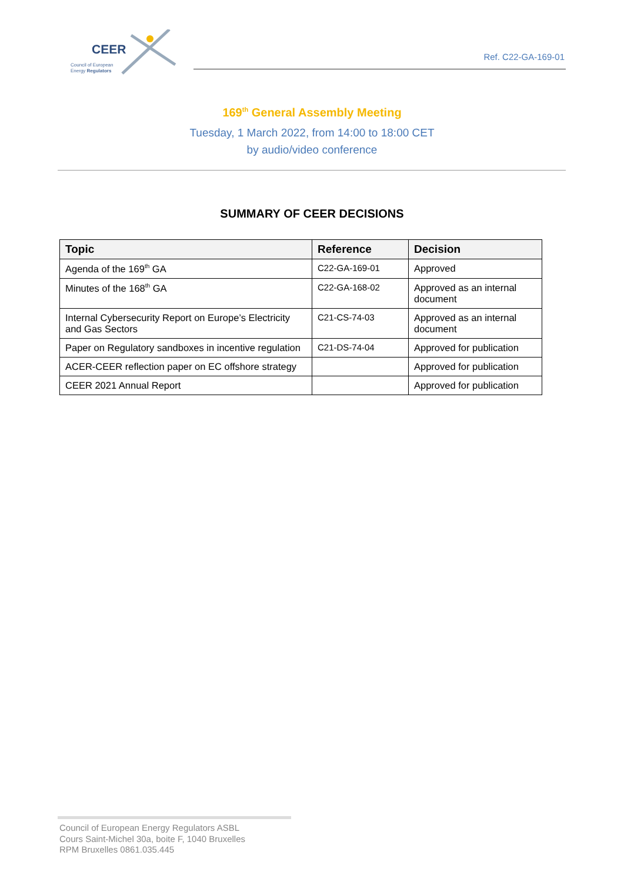CEER
Council of European
Energy Regulators
Ref. C22-GA-169-01
169<sup>th</sup> General Assembly Meeting
Tuesday, 1 March 2022, from 14:00 to 18:00 CET
by audio/video conference
SUMMARY OF CEER DECISIONS
| Topic | Reference | Decision |
| --- | --- | --- |
| Agenda of the 169<sup>th</sup> GA | C22-GA-169-01 | Approved |
| Minutes of the 168<sup>th</sup> GA | C22-GA-168-02 | Approved as an internal document |
| Internal Cybersecurity Report on Europe’s Electricity and Gas Sectors | C21-CS-74-03 | Approved as an internal document |
| Paper on Regulatory sandboxes in incentive regulation | C21-DS-74-04 | Approved for publication |
| ACER-CEER reflection paper on EC offshore strategy | | Approved for publication |
| CEER 2021 Annual Report | | Approved for publication |
Council of European Energy Regulators ASBL
Cours Saint-Michel 30a, boite F, 1040 Bruxelles
RPM Bruxelles 0861.035.445